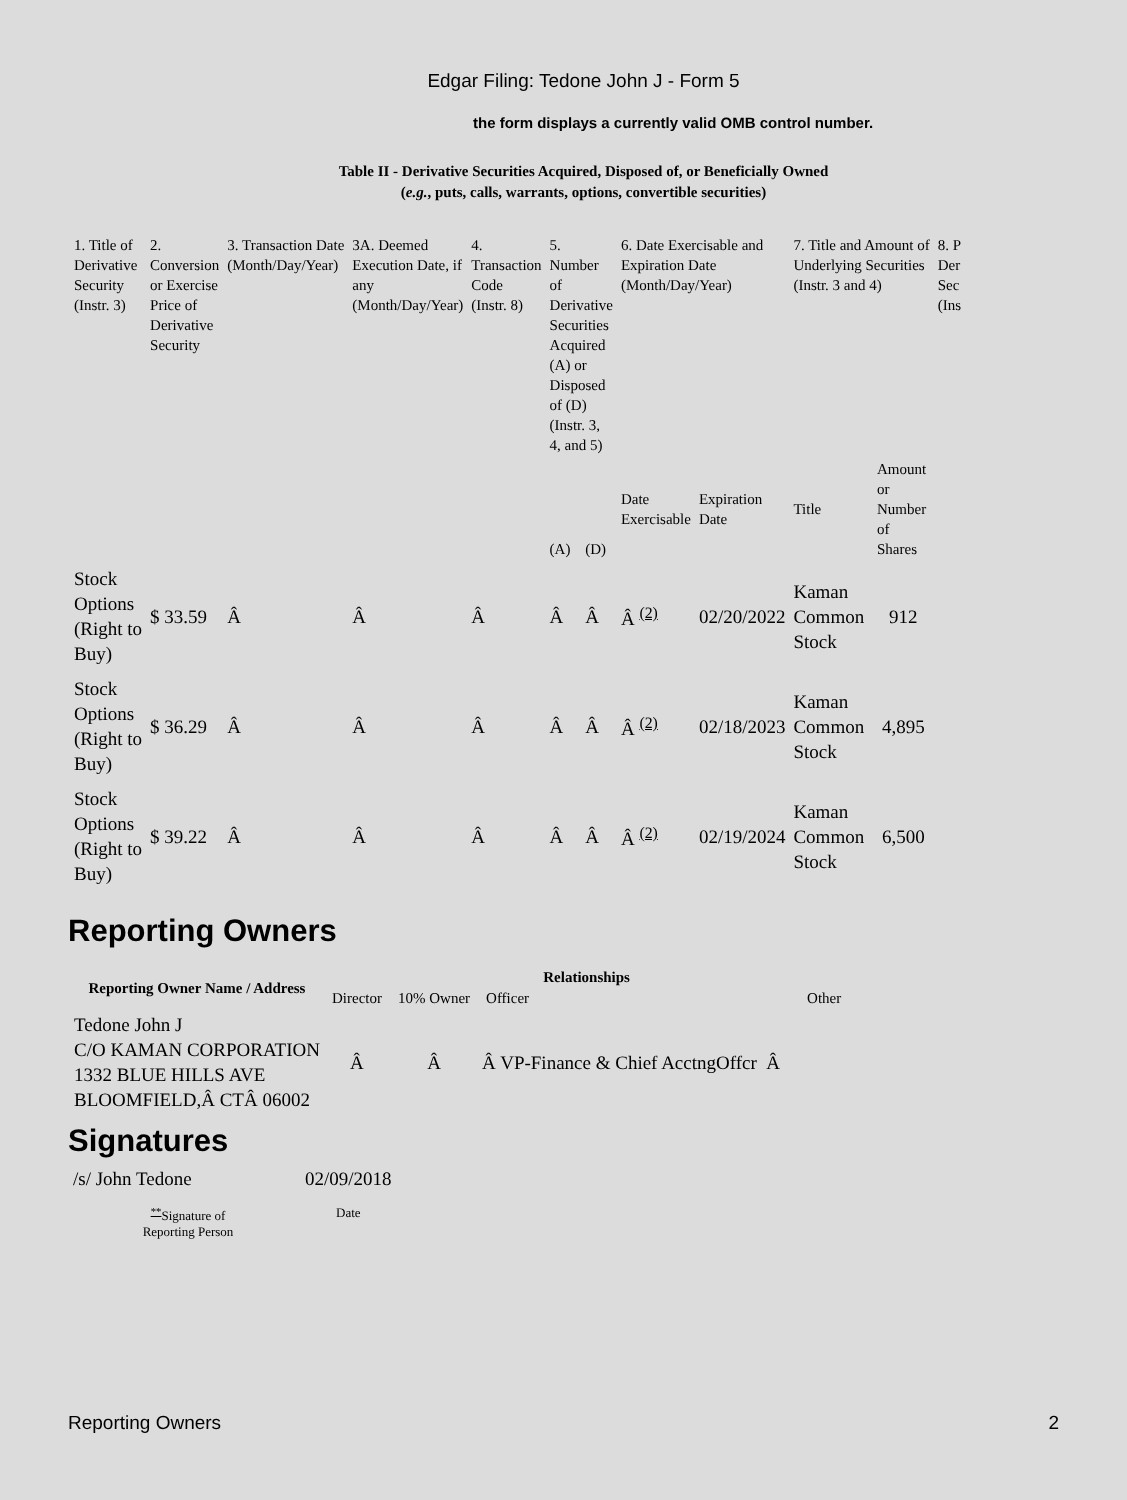Edgar Filing: Tedone John J - Form 5
the form displays a currently valid OMB control number.
Table II - Derivative Securities Acquired, Disposed of, or Beneficially Owned
(e.g., puts, calls, warrants, options, convertible securities)
| 1. Title of Derivative Security (Instr. 3) | 2. Conversion or Exercise Price of Derivative Security | 3. Transaction Date (Month/Day/Year) | 3A. Deemed Execution Date, if any (Month/Day/Year) | 4. Transaction Code (Instr. 8) | 5. Number of Derivative Securities Acquired (A) or Disposed of (D) (Instr. 3, 4, and 5) | | 6. Date Exercisable and Expiration Date (Month/Day/Year) | | 7. Title and Amount of Underlying Securities (Instr. 3 and 4) | | 8. P Der Sec (Ins |
| --- | --- | --- | --- | --- | --- | --- | --- | --- | --- | --- | --- |
| | | | | | (A) | (D) | Date Exercisable | Expiration Date | Title | Amount or Number of Shares | |
| Stock Options (Right to Buy) | $ 33.59 | Â | Â | Â | Â | Â | Â <sup>(2)</sup> | 02/20/2022 | Kaman Common Stock | 912 | |
| Stock Options (Right to Buy) | $ 36.29 | Â | Â | Â | Â | Â | Â <sup>(2)</sup> | 02/18/2023 | Kaman Common Stock | 4,895 | |
| Stock Options (Right to Buy) | $ 39.22 | Â | Â | Â | Â | Â | Â <sup>(2)</sup> | 02/19/2024 | Kaman Common Stock | 6,500 | |
Reporting Owners
| Reporting Owner Name / Address | Relationships | | | |
| --- | --- | --- | --- | --- |
| | Director | 10% Owner | Officer | Other |
| Tedone John J C/O KAMAN CORPORATION 1332 BLUE HILLS AVE BLOOMFIELD,Â CTÂ 06002 | Â | Â | Â VP-Finance & Chief AcctngOffcr Â | |
Signatures
| /s/ John Tedone | 02/09/2018 |
| <sup>**</sup> Signature of Reporting Person | Date |
Reporting Owners 2